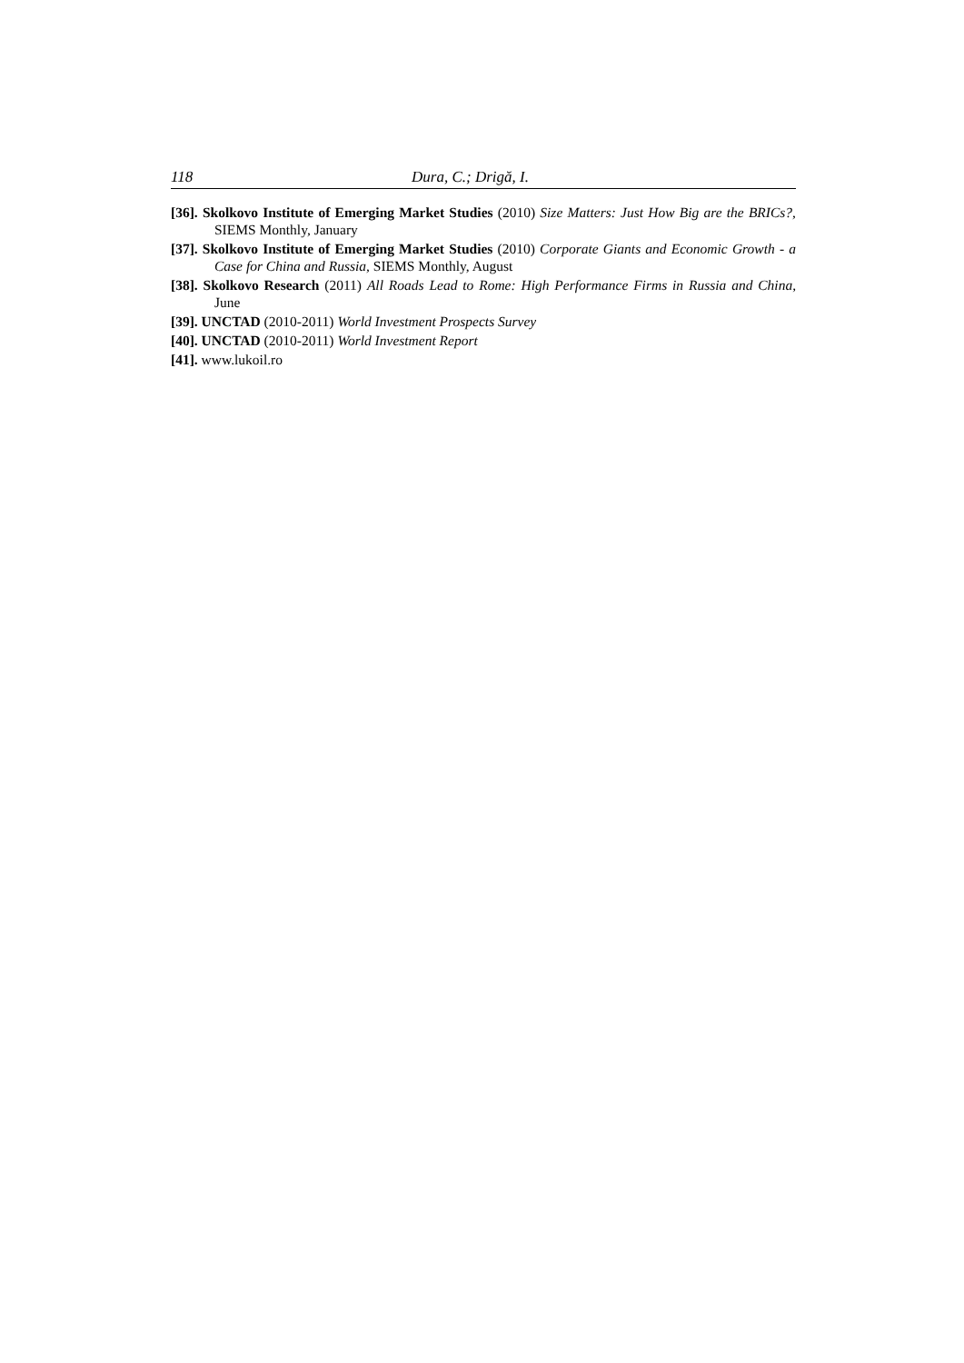118 Dura, C.; Drigă, I.
[36]. Skolkovo Institute of Emerging Market Studies (2010) Size Matters: Just How Big are the BRICs?, SIEMS Monthly, January
[37]. Skolkovo Institute of Emerging Market Studies (2010) Corporate Giants and Economic Growth - a Case for China and Russia, SIEMS Monthly, August
[38]. Skolkovo Research (2011) All Roads Lead to Rome: High Performance Firms in Russia and China, June
[39]. UNCTAD (2010-2011) World Investment Prospects Survey
[40]. UNCTAD (2010-2011) World Investment Report
[41]. www.lukoil.ro